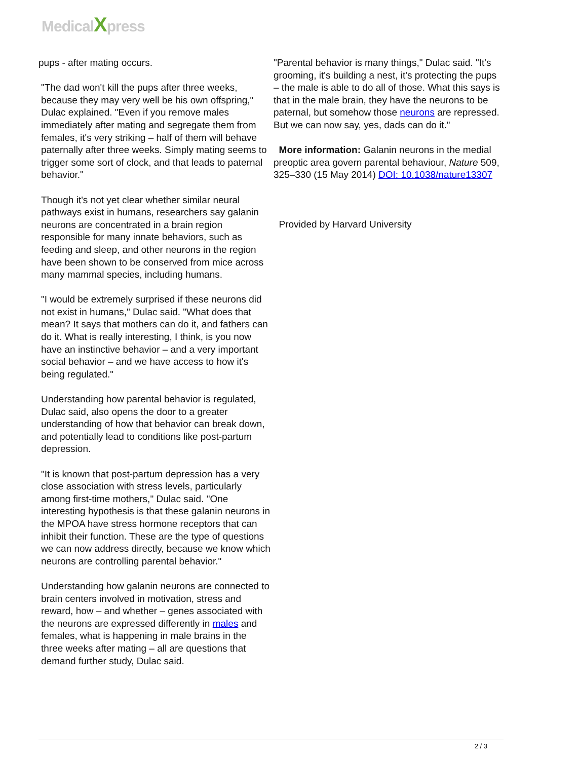MedicalXpress
pups - after mating occurs.
"The dad won't kill the pups after three weeks, because they may very well be his own offspring," Dulac explained. "Even if you remove males immediately after mating and segregate them from females, it's very striking – half of them will behave paternally after three weeks. Simply mating seems to trigger some sort of clock, and that leads to paternal behavior."
Though it's not yet clear whether similar neural pathways exist in humans, researchers say galanin neurons are concentrated in a brain region responsible for many innate behaviors, such as feeding and sleep, and other neurons in the region have been shown to be conserved from mice across many mammal species, including humans.
"I would be extremely surprised if these neurons did not exist in humans," Dulac said. "What does that mean? It says that mothers can do it, and fathers can do it. What is really interesting, I think, is you now have an instinctive behavior – and a very important social behavior – and we have access to how it's being regulated."
Understanding how parental behavior is regulated, Dulac said, also opens the door to a greater understanding of how that behavior can break down, and potentially lead to conditions like post-partum depression.
"It is known that post-partum depression has a very close association with stress levels, particularly among first-time mothers," Dulac said. "One interesting hypothesis is that these galanin neurons in the MPOA have stress hormone receptors that can inhibit their function. These are the type of questions we can now address directly, because we know which neurons are controlling parental behavior."
Understanding how galanin neurons are connected to brain centers involved in motivation, stress and reward, how – and whether – genes associated with the neurons are expressed differently in males and females, what is happening in male brains in the three weeks after mating – all are questions that demand further study, Dulac said.
"Parental behavior is many things," Dulac said. "It's grooming, it's building a nest, it's protecting the pups – the male is able to do all of those. What this says is that in the male brain, they have the neurons to be paternal, but somehow those neurons are repressed. But we can now say, yes, dads can do it."
More information: Galanin neurons in the medial preoptic area govern parental behaviour, Nature 509, 325–330 (15 May 2014) DOI: 10.1038/nature13307
Provided by Harvard University
2 / 3